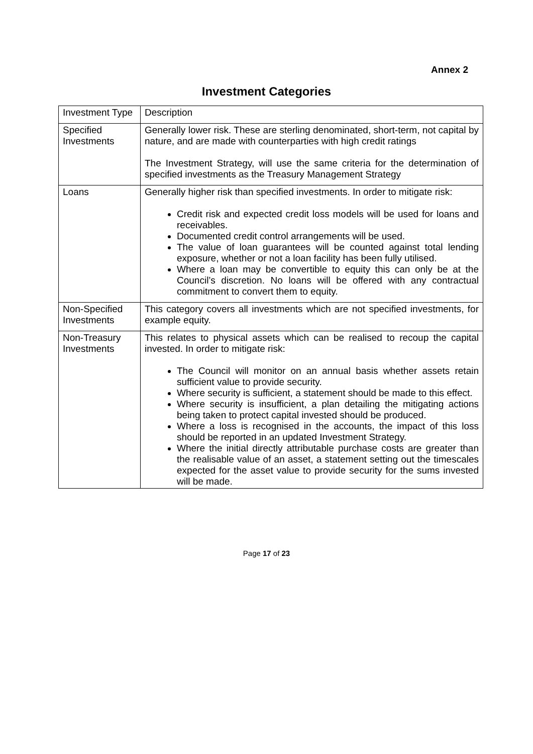Annex 2
Investment Categories
| Investment Type | Description |
| Specified Investments | Generally lower risk. These are sterling denominated, short-term, not capital by nature, and are made with counterparties with high credit ratings The Investment Strategy, will use the same criteria for the determination of specified investments as the Treasury Management Strategy |
| Loans | Generally higher risk than specified investments. In order to mitigate risk: Credit risk and expected credit loss models will be used for loans and receivables. Documented credit control arrangements will be used. The value of loan guarantees will be counted against total lending exposure, whether or not a loan facility has been fully utilised. Where a loan may be convertible to equity this can only be at the Council’s discretion. No loans will be offered with any contractual commitment to convert them to equity. |
| Non-Specified Investments | This category covers all investments which are not specified investments, for example equity. |
| Non-Treasury Investments | This relates to physical assets which can be realised to recoup the capital invested. In order to mitigate risk: The Council will monitor on an annual basis whether assets retain sufficient value to provide security. Where security is sufficient, a statement should be made to this effect. Where security is insufficient, a plan detailing the mitigating actions being taken to protect capital invested should be produced. Where a loss is recognised in the accounts, the impact of this loss should be reported in an updated Investment Strategy. Where the initial directly attributable purchase costs are greater than the realisable value of an asset, a statement setting out the timescales expected for the asset value to provide security for the sums invested will be made. |
Page 17 of 23